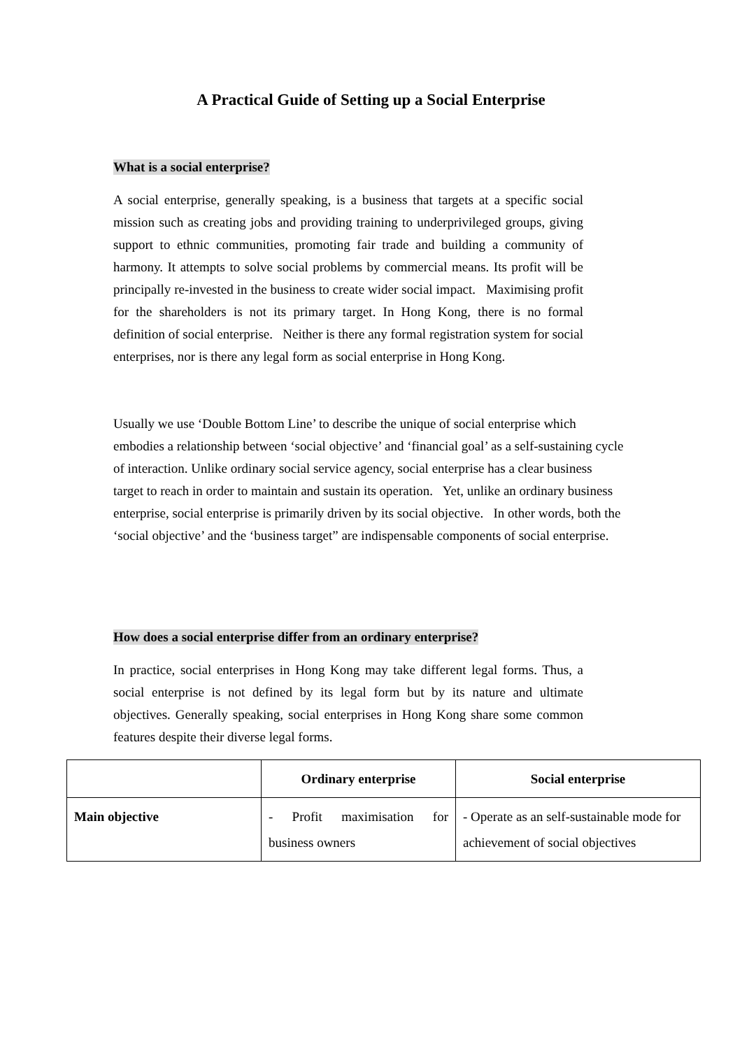A Practical Guide of Setting up a Social Enterprise
What is a social enterprise?
A social enterprise, generally speaking, is a business that targets at a specific social mission such as creating jobs and providing training to underprivileged groups, giving support to ethnic communities, promoting fair trade and building a community of harmony. It attempts to solve social problems by commercial means. Its profit will be principally re-invested in the business to create wider social impact. Maximising profit for the shareholders is not its primary target. In Hong Kong, there is no formal definition of social enterprise. Neither is there any formal registration system for social enterprises, nor is there any legal form as social enterprise in Hong Kong.
Usually we use ‘Double Bottom Line’ to describe the unique of social enterprise which embodies a relationship between ‘social objective’ and ‘financial goal’ as a self-sustaining cycle of interaction. Unlike ordinary social service agency, social enterprise has a clear business target to reach in order to maintain and sustain its operation. Yet, unlike an ordinary business enterprise, social enterprise is primarily driven by its social objective. In other words, both the ‘social objective’ and the ‘business target” are indispensable components of social enterprise.
How does a social enterprise differ from an ordinary enterprise?
In practice, social enterprises in Hong Kong may take different legal forms. Thus, a social enterprise is not defined by its legal form but by its nature and ultimate objectives. Generally speaking, social enterprises in Hong Kong share some common features despite their diverse legal forms.
| | Ordinary enterprise | Social enterprise |
| --- | --- | --- |
| Main objective | - Profit maximisation for business owners | - Operate as an self-sustainable mode for achievement of social objectives |